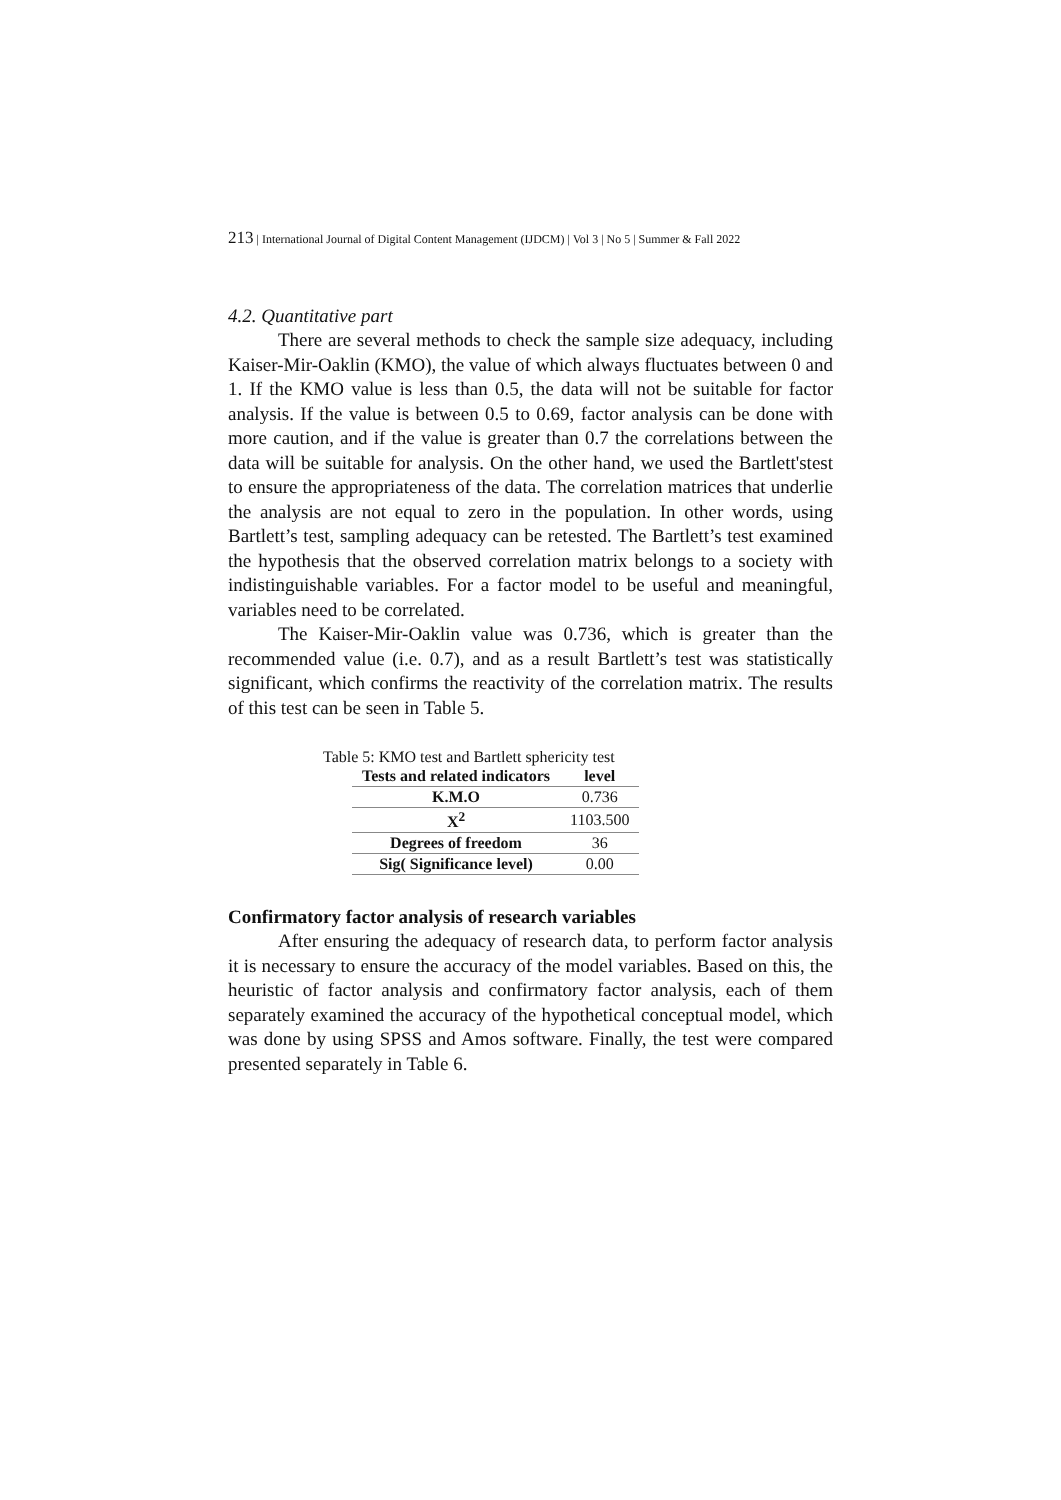213 | International Journal of Digital Content Management (IJDCM) | Vol 3 | No 5 | Summer & Fall 2022
4.2. Quantitative part
There are several methods to check the sample size adequacy, including Kaiser-Mir-Oaklin (KMO), the value of which always fluctuates between 0 and 1. If the KMO value is less than 0.5, the data will not be suitable for factor analysis. If the value is between 0.5 to 0.69, factor analysis can be done with more caution, and if the value is greater than 0.7 the correlations between the data will be suitable for analysis. On the other hand, we used the Bartlett'stest to ensure the appropriateness of the data. The correlation matrices that underlie the analysis are not equal to zero in the population. In other words, using Bartlett’s test, sampling adequacy can be retested. The Bartlett’s test examined the hypothesis that the observed correlation matrix belongs to a society with indistinguishable variables. For a factor model to be useful and meaningful, variables need to be correlated.
The Kaiser-Mir-Oaklin value was 0.736, which is greater than the recommended value (i.e. 0.7), and as a result Bartlett’s test was statistically significant, which confirms the reactivity of the correlation matrix. The results of this test can be seen in Table 5.
Table 5: KMO test and Bartlett sphericity test
| Tests and related indicators | level |
| --- | --- |
| K.M.O | 0.736 |
| X<sup>2</sup> | 1103.500 |
| Degrees of freedom | 36 |
| Sig( Significance level) | 0.00 |
Confirmatory factor analysis of research variables
After ensuring the adequacy of research data, to perform factor analysis it is necessary to ensure the accuracy of the model variables. Based on this, the heuristic of factor analysis and confirmatory factor analysis, each of them separately examined the accuracy of the hypothetical conceptual model, which was done by using SPSS and Amos software. Finally, the test were compared presented separately in Table 6.